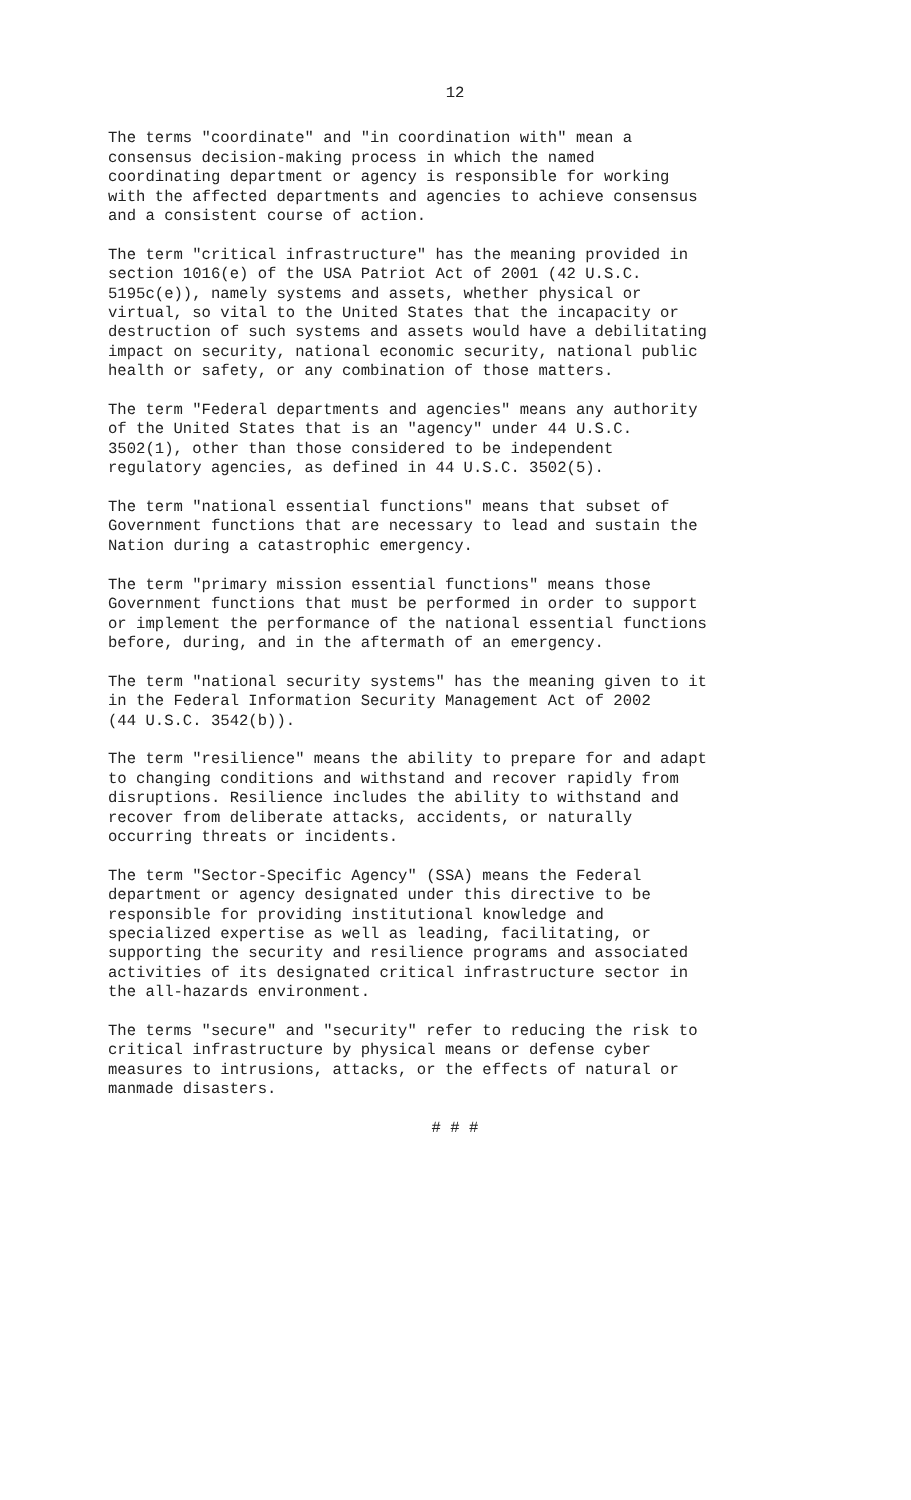12
The terms "coordinate" and "in coordination with" mean a consensus decision-making process in which the named coordinating department or agency is responsible for working with the affected departments and agencies to achieve consensus and a consistent course of action.
The term "critical infrastructure" has the meaning provided in section 1016(e) of the USA Patriot Act of 2001 (42 U.S.C. 5195c(e)), namely systems and assets, whether physical or virtual, so vital to the United States that the incapacity or destruction of such systems and assets would have a debilitating impact on security, national economic security, national public health or safety, or any combination of those matters.
The term "Federal departments and agencies" means any authority of the United States that is an "agency" under 44 U.S.C. 3502(1), other than those considered to be independent regulatory agencies, as defined in 44 U.S.C. 3502(5).
The term "national essential functions" means that subset of Government functions that are necessary to lead and sustain the Nation during a catastrophic emergency.
The term "primary mission essential functions" means those Government functions that must be performed in order to support or implement the performance of the national essential functions before, during, and in the aftermath of an emergency.
The term "national security systems" has the meaning given to it in the Federal Information Security Management Act of 2002 (44 U.S.C. 3542(b)).
The term "resilience" means the ability to prepare for and adapt to changing conditions and withstand and recover rapidly from disruptions. Resilience includes the ability to withstand and recover from deliberate attacks, accidents, or naturally occurring threats or incidents.
The term "Sector-Specific Agency" (SSA) means the Federal department or agency designated under this directive to be responsible for providing institutional knowledge and specialized expertise as well as leading, facilitating, or supporting the security and resilience programs and associated activities of its designated critical infrastructure sector in the all-hazards environment.
The terms "secure" and "security" refer to reducing the risk to critical infrastructure by physical means or defense cyber measures to intrusions, attacks, or the effects of natural or manmade disasters.
# # #